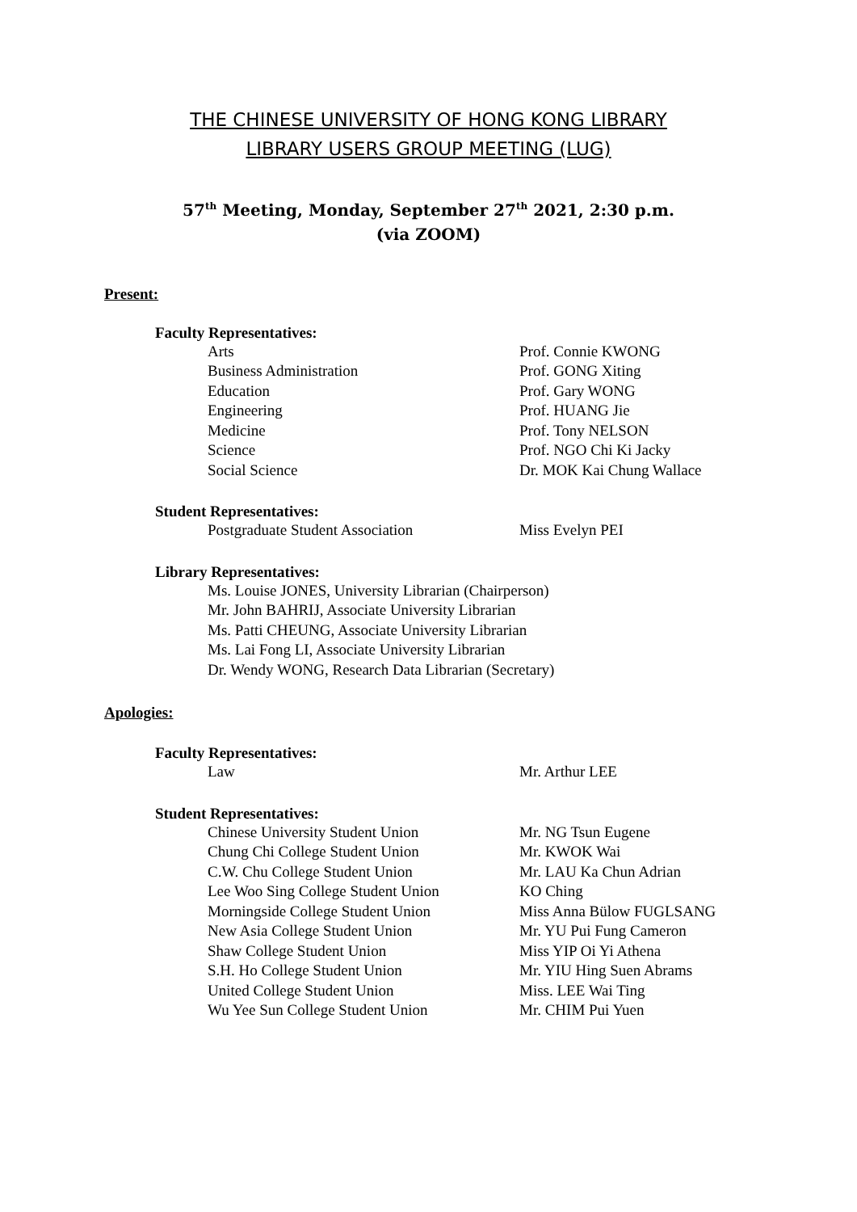THE CHINESE UNIVERSITY OF HONG KONG LIBRARY
LIBRARY USERS GROUP MEETING (LUG)
57<sup>th</sup> Meeting, Monday, September 27<sup>th</sup> 2021, 2:30 p.m.
(via ZOOM)
Present:
Faculty Representatives:
| Arts | Prof. Connie KWONG |
| Business Administration | Prof. GONG Xiting |
| Education | Prof. Gary WONG |
| Engineering | Prof. HUANG Jie |
| Medicine | Prof. Tony NELSON |
| Science | Prof. NGO Chi Ki Jacky |
| Social Science | Dr. MOK Kai Chung Wallace |
Student Representatives:
| Postgraduate Student Association | Miss Evelyn PEI |
Library Representatives:
Ms. Louise JONES, University Librarian (Chairperson)
Mr. John BAHRIJ, Associate University Librarian
Ms. Patti CHEUNG, Associate University Librarian
Ms. Lai Fong LI, Associate University Librarian
Dr. Wendy WONG, Research Data Librarian (Secretary)
Apologies:
Faculty Representatives:
| Law | Mr. Arthur LEE |
Student Representatives:
| Chinese University Student Union | Mr. NG Tsun Eugene |
| Chung Chi College Student Union | Mr. KWOK Wai |
| C.W. Chu College Student Union | Mr. LAU Ka Chun Adrian |
| Lee Woo Sing College Student Union | KO Ching |
| Morningside College Student Union | Miss Anna Bülow FUGLSANG |
| New Asia College Student Union | Mr. YU Pui Fung Cameron |
| Shaw College Student Union | Miss YIP Oi Yi Athena |
| S.H. Ho College Student Union | Mr. YIU Hing Suen Abrams |
| United College Student Union | Miss. LEE Wai Ting |
| Wu Yee Sun College Student Union | Mr. CHIM Pui Yuen |